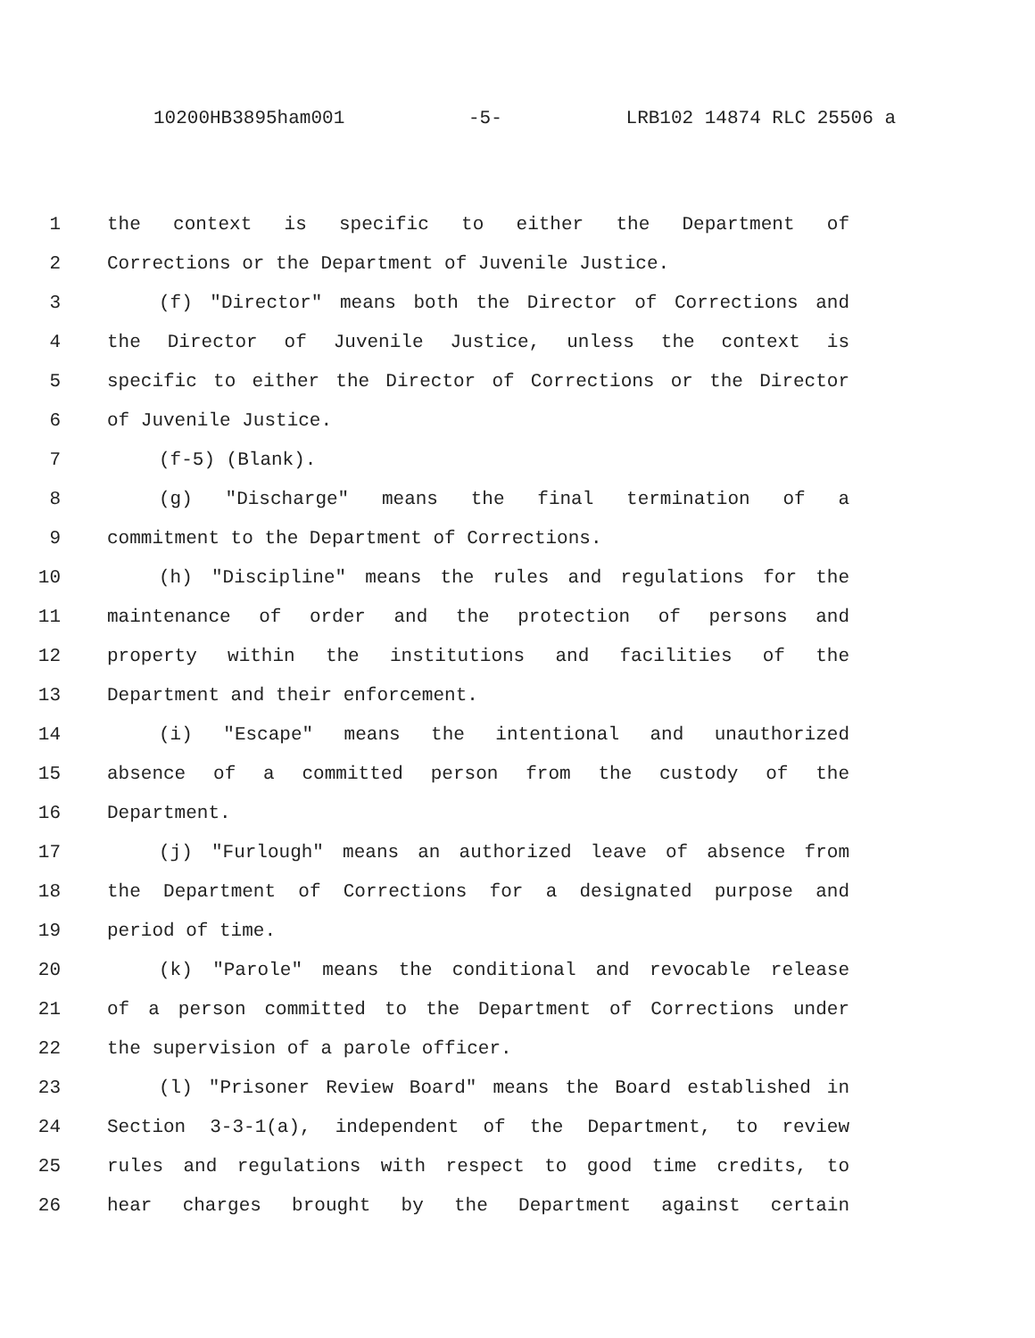10200HB3895ham001 -5- LRB102 14874 RLC 25506 a
1 the context is specific to either the Department of
2 Corrections or the Department of Juvenile Justice.
3 (f) "Director" means both the Director of Corrections and
4 the Director of Juvenile Justice, unless the context is
5 specific to either the Director of Corrections or the Director
6 of Juvenile Justice.
7 (f-5) (Blank).
8 (g) "Discharge" means the final termination of a
9 commitment to the Department of Corrections.
10 (h) "Discipline" means the rules and regulations for the
11 maintenance of order and the protection of persons and
12 property within the institutions and facilities of the
13 Department and their enforcement.
14 (i) "Escape" means the intentional and unauthorized
15 absence of a committed person from the custody of the
16 Department.
17 (j) "Furlough" means an authorized leave of absence from
18 the Department of Corrections for a designated purpose and
19 period of time.
20 (k) "Parole" means the conditional and revocable release
21 of a person committed to the Department of Corrections under
22 the supervision of a parole officer.
23 (l) "Prisoner Review Board" means the Board established in
24 Section 3-3-1(a), independent of the Department, to review
25 rules and regulations with respect to good time credits, to
26 hear charges brought by the Department against certain